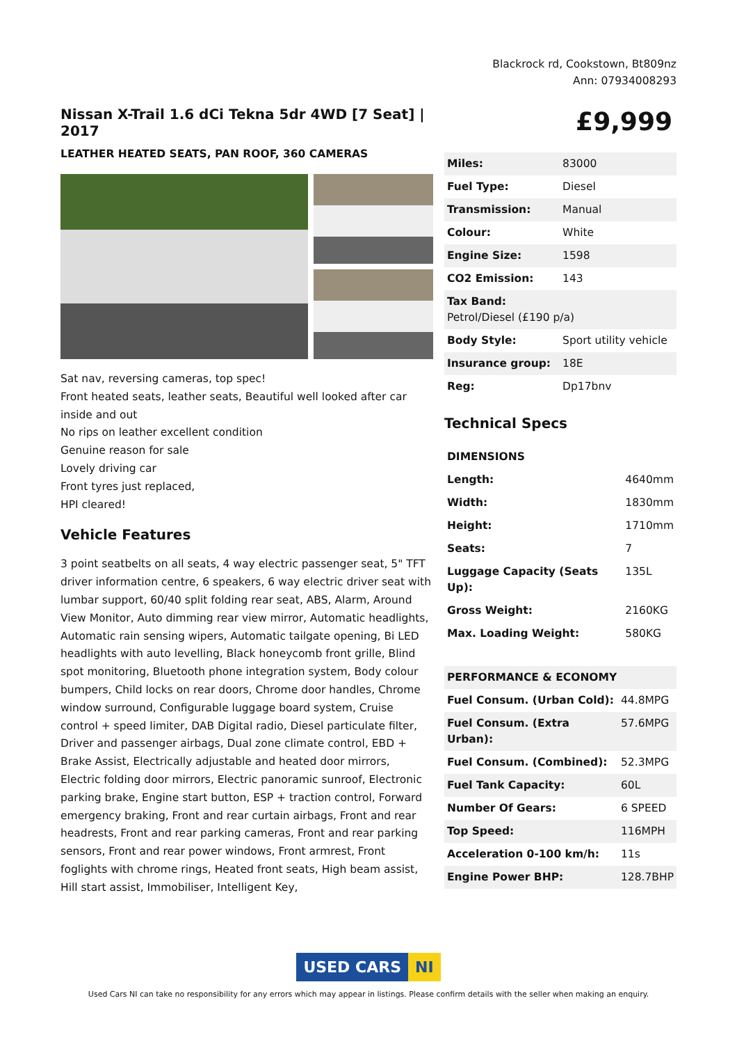Blackrock rd, Cookstown, Bt809nz
Ann: 07934008293
Nissan X-Trail 1.6 dCi Tekna 5dr 4WD [7 Seat] | 2017
LEATHER HEATED SEATS, PAN ROOF, 360 CAMERAS
Sat nav, reversing cameras, top spec!
Front heated seats, leather seats, Beautiful well looked after car inside and out
No rips on leather excellent condition
Genuine reason for sale
Lovely driving car
Front tyres just replaced,
HPI cleared!
Vehicle Features
3 point seatbelts on all seats, 4 way electric passenger seat, 5" TFT driver information centre, 6 speakers, 6 way electric driver seat with lumbar support, 60/40 split folding rear seat, ABS, Alarm, Around View Monitor, Auto dimming rear view mirror, Automatic headlights, Automatic rain sensing wipers, Automatic tailgate opening, Bi LED headlights with auto levelling, Black honeycomb front grille, Blind spot monitoring, Bluetooth phone integration system, Body colour bumpers, Child locks on rear doors, Chrome door handles, Chrome window surround, Configurable luggage board system, Cruise control + speed limiter, DAB Digital radio, Diesel particulate filter, Driver and passenger airbags, Dual zone climate control, EBD + Brake Assist, Electrically adjustable and heated door mirrors, Electric folding door mirrors, Electric panoramic sunroof, Electronic parking brake, Engine start button, ESP + traction control, Forward emergency braking, Front and rear curtain airbags, Front and rear headrests, Front and rear parking cameras, Front and rear parking sensors, Front and rear power windows, Front armrest, Front foglights with chrome rings, Heated front seats, High beam assist, Hill start assist, Immobiliser, Intelligent Key,
£9,999
| Miles: | 83000 |
| Fuel Type: | Diesel |
| Transmission: | Manual |
| Colour: | White |
| Engine Size: | 1598 |
| CO2 Emission: | 143 |
| Tax Band: Petrol/Diesel (£190 p/a) | |
| Body Style: | Sport utility vehicle |
| Insurance group: | 18E |
| Reg: | Dp17bnv |
Technical Specs
| DIMENSIONS | |
| --- | --- |
| Length: | 4640mm |
| Width: | 1830mm |
| Height: | 1710mm |
| Seats: | 7 |
| Luggage Capacity (Seats Up): | 135L |
| Gross Weight: | 2160KG |
| Max. Loading Weight: | 580KG |
| PERFORMANCE & ECONOMY | |
| --- | --- |
| Fuel Consum. (Urban Cold): | 44.8MPG |
| Fuel Consum. (Extra Urban): | 57.6MPG |
| Fuel Consum. (Combined): | 52.3MPG |
| Fuel Tank Capacity: | 60L |
| Number Of Gears: | 6 SPEED |
| Top Speed: | 116MPH |
| Acceleration 0-100 km/h: | 11s |
| Engine Power BHP: | 128.7BHP |
USED CARS NI
Used Cars NI can take no responsibility for any errors which may appear in listings. Please confirm details with the seller when making an enquiry.